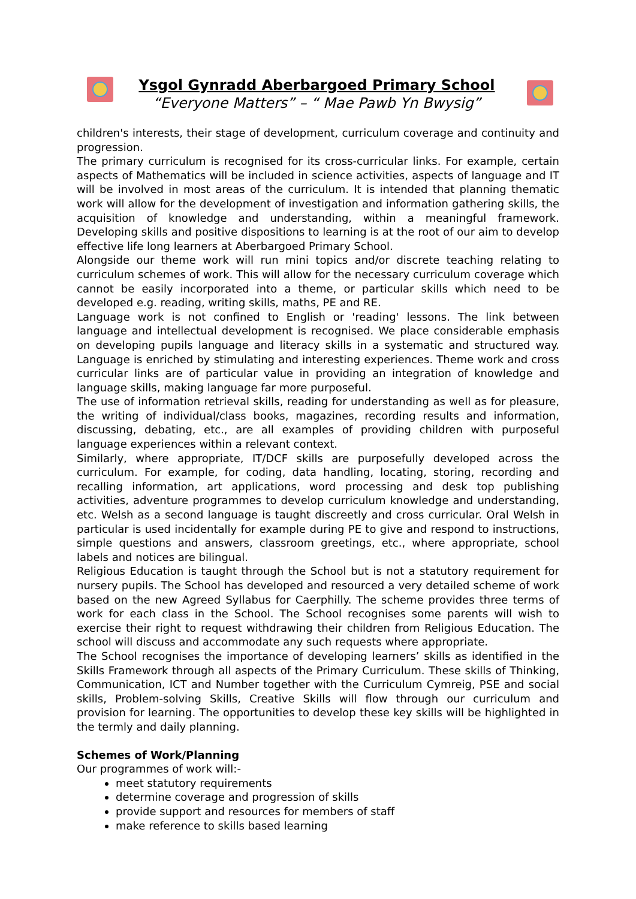Ysgol Gynradd Aberbargoed Primary School
“Everyone Matters” – “ Mae Pawb Yn Bwysig”
children's interests, their stage of development, curriculum coverage and continuity and progression.
The primary curriculum is recognised for its cross-curricular links. For example, certain aspects of Mathematics will be included in science activities, aspects of language and IT will be involved in most areas of the curriculum. It is intended that planning thematic work will allow for the development of investigation and information gathering skills, the acquisition of knowledge and understanding, within a meaningful framework. Developing skills and positive dispositions to learning is at the root of our aim to develop effective life long learners at Aberbargoed Primary School.
Alongside our theme work will run mini topics and/or discrete teaching relating to curriculum schemes of work. This will allow for the necessary curriculum coverage which cannot be easily incorporated into a theme, or particular skills which need to be developed e.g. reading, writing skills, maths, PE and RE.
Language work is not confined to English or 'reading' lessons. The link between language and intellectual development is recognised. We place considerable emphasis on developing pupils language and literacy skills in a systematic and structured way. Language is enriched by stimulating and interesting experiences. Theme work and cross curricular links are of particular value in providing an integration of knowledge and language skills, making language far more purposeful.
The use of information retrieval skills, reading for understanding as well as for pleasure, the writing of individual/class books, magazines, recording results and information, discussing, debating, etc., are all examples of providing children with purposeful language experiences within a relevant context.
Similarly, where appropriate, IT/DCF skills are purposefully developed across the curriculum. For example, for coding, data handling, locating, storing, recording and recalling information, art applications, word processing and desk top publishing activities, adventure programmes to develop curriculum knowledge and understanding, etc. Welsh as a second language is taught discreetly and cross curricular. Oral Welsh in particular is used incidentally for example during PE to give and respond to instructions, simple questions and answers, classroom greetings, etc., where appropriate, school labels and notices are bilingual.
Religious Education is taught through the School but is not a statutory requirement for nursery pupils. The School has developed and resourced a very detailed scheme of work based on the new Agreed Syllabus for Caerphilly. The scheme provides three terms of work for each class in the School. The School recognises some parents will wish to exercise their right to request withdrawing their children from Religious Education. The school will discuss and accommodate any such requests where appropriate.
The School recognises the importance of developing learners’ skills as identified in the Skills Framework through all aspects of the Primary Curriculum. These skills of Thinking, Communication, ICT and Number together with the Curriculum Cymreig, PSE and social skills, Problem-solving Skills, Creative Skills will flow through our curriculum and provision for learning. The opportunities to develop these key skills will be highlighted in the termly and daily planning.
Schemes of Work/Planning
Our programmes of work will:-
meet statutory requirements
determine coverage and progression of skills
provide support and resources for members of staff
make reference to skills based learning